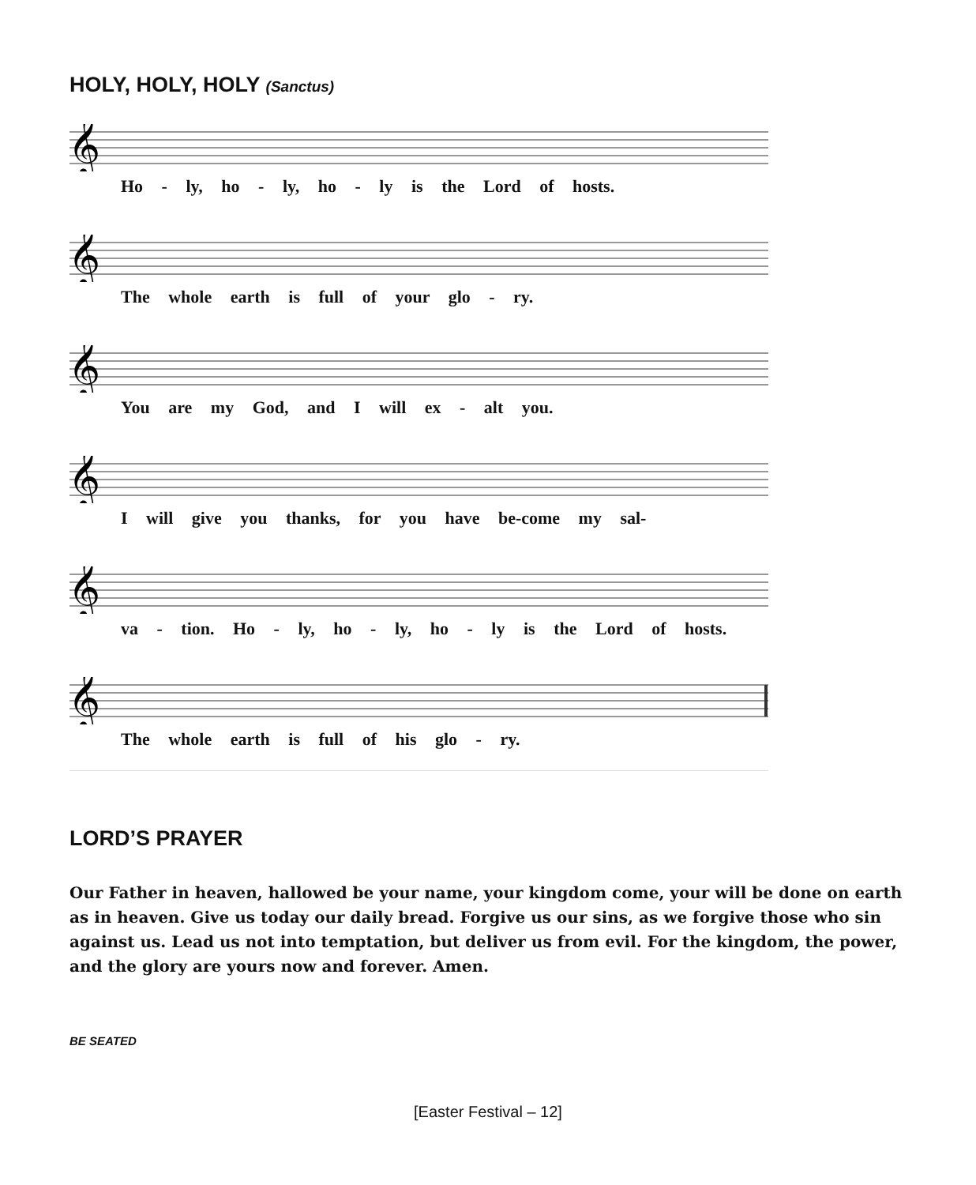HOLY, HOLY, HOLY (Sanctus)
𝄞
Ho - ly, ho - ly, ho - ly is the Lord of hosts.
𝄞
The whole earth is full of your glo - ry.
𝄞
You are my God, and I will ex - alt you.
𝄞
I will give you thanks, for you have be-come my sal-
𝄞
va - tion. Ho - ly, ho - ly, ho - ly is the Lord of hosts.
𝄞
The whole earth is full of his glo - ry.
LORD’S PRAYER
Our Father in heaven, hallowed be your name, your kingdom come, your will be done on earth as in heaven. Give us today our daily bread. Forgive us our sins, as we forgive those who sin against us. Lead us not into temptation, but deliver us from evil. For the kingdom, the power, and the glory are yours now and forever. Amen.
BE SEATED
[Easter Festival – 12]